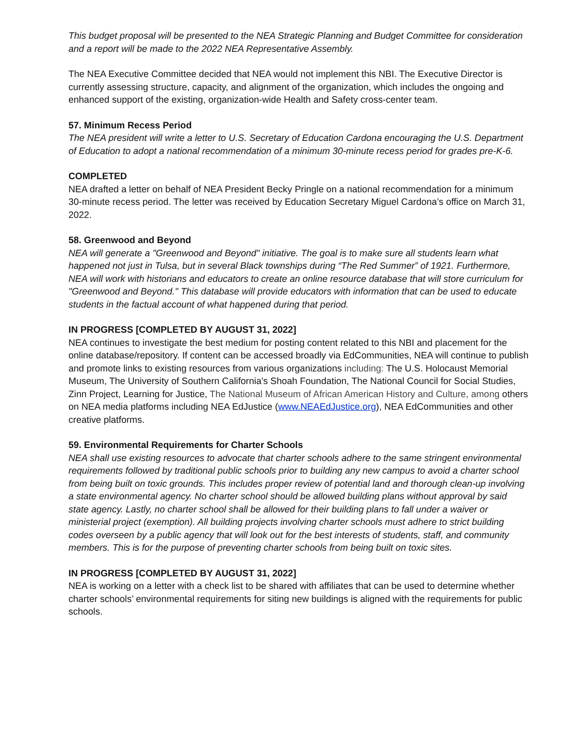This budget proposal will be presented to the NEA Strategic Planning and Budget Committee for consideration and a report will be made to the 2022 NEA Representative Assembly.
The NEA Executive Committee decided that NEA would not implement this NBI. The Executive Director is currently assessing structure, capacity, and alignment of the organization, which includes the ongoing and enhanced support of the existing, organization-wide Health and Safety cross-center team.
57. Minimum Recess Period
The NEA president will write a letter to U.S. Secretary of Education Cardona encouraging the U.S. Department of Education to adopt a national recommendation of a minimum 30-minute recess period for grades pre-K-6.
COMPLETED
NEA drafted a letter on behalf of NEA President Becky Pringle on a national recommendation for a minimum 30-minute recess period. The letter was received by Education Secretary Miguel Cardona’s office on March 31, 2022.
58. Greenwood and Beyond
NEA will generate a "Greenwood and Beyond" initiative. The goal is to make sure all students learn what happened not just in Tulsa, but in several Black townships during “The Red Summer” of 1921. Furthermore, NEA will work with historians and educators to create an online resource database that will store curriculum for "Greenwood and Beyond." This database will provide educators with information that can be used to educate students in the factual account of what happened during that period.
IN PROGRESS [COMPLETED BY AUGUST 31, 2022]
NEA continues to investigate the best medium for posting content related to this NBI and placement for the online database/repository. If content can be accessed broadly via EdCommunities, NEA will continue to publish and promote links to existing resources from various organizations including: The U.S. Holocaust Memorial Museum, The University of Southern California's Shoah Foundation, The National Council for Social Studies, Zinn Project, Learning for Justice, The National Museum of African American History and Culture, among others on NEA media platforms including NEA EdJustice (www.NEAEdJustice.org), NEA EdCommunities and other creative platforms.
59. Environmental Requirements for Charter Schools
NEA shall use existing resources to advocate that charter schools adhere to the same stringent environmental requirements followed by traditional public schools prior to building any new campus to avoid a charter school from being built on toxic grounds. This includes proper review of potential land and thorough clean-up involving a state environmental agency. No charter school should be allowed building plans without approval by said state agency. Lastly, no charter school shall be allowed for their building plans to fall under a waiver or ministerial project (exemption). All building projects involving charter schools must adhere to strict building codes overseen by a public agency that will look out for the best interests of students, staff, and community members. This is for the purpose of preventing charter schools from being built on toxic sites.
IN PROGRESS [COMPLETED BY AUGUST 31, 2022]
NEA is working on a letter with a check list to be shared with affiliates that can be used to determine whether charter schools’ environmental requirements for siting new buildings is aligned with the requirements for public schools.